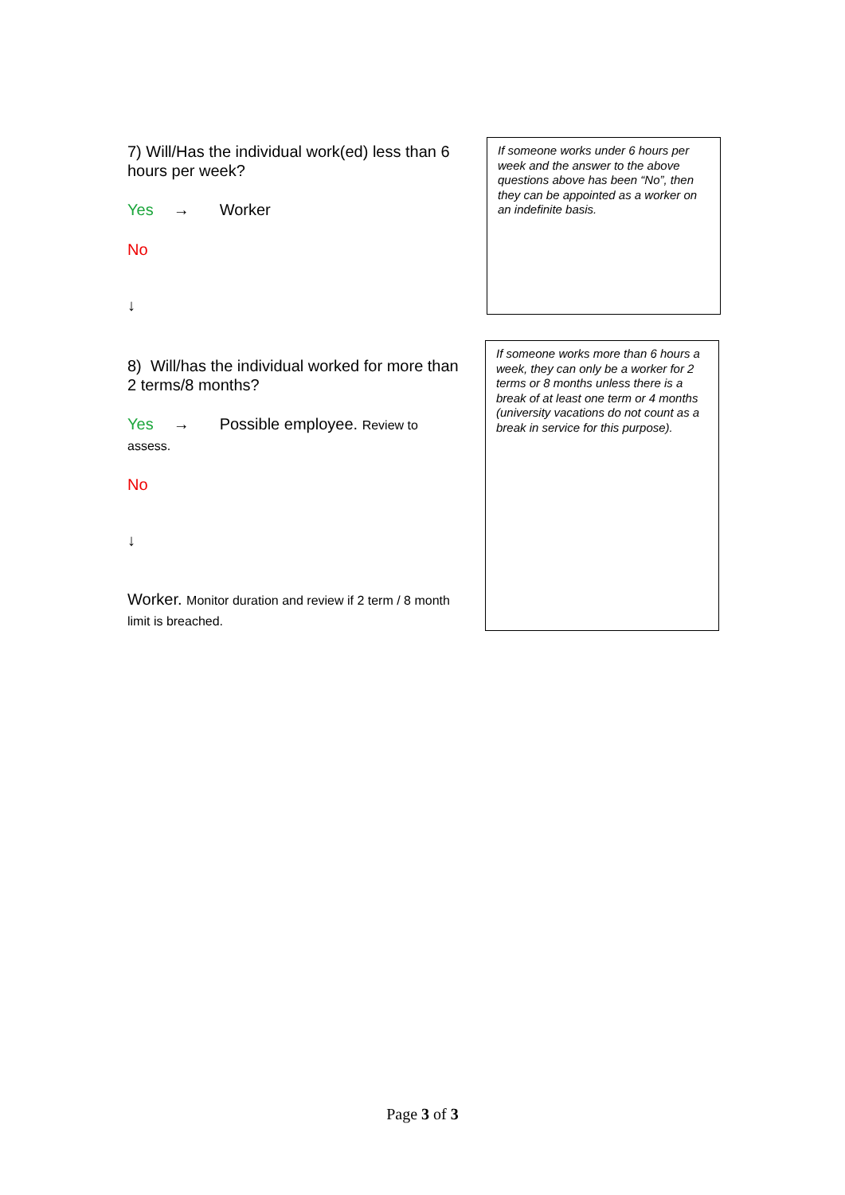7) Will/Has the individual work(ed) less than 6 hours per week?
Yes → Worker
No
↓
If someone works under 6 hours per week and the answer to the above questions above has been “No”, then they can be appointed as a worker on an indefinite basis.
8) Will/has the individual worked for more than 2 terms/8 months?
Yes → Possible employee. Review to assess.
No
↓
Worker. Monitor duration and review if 2 term / 8 month limit is breached.
If someone works more than 6 hours a week, they can only be a worker for 2 terms or 8 months unless there is a break of at least one term or 4 months (university vacations do not count as a break in service for this purpose).
Page 3 of 3